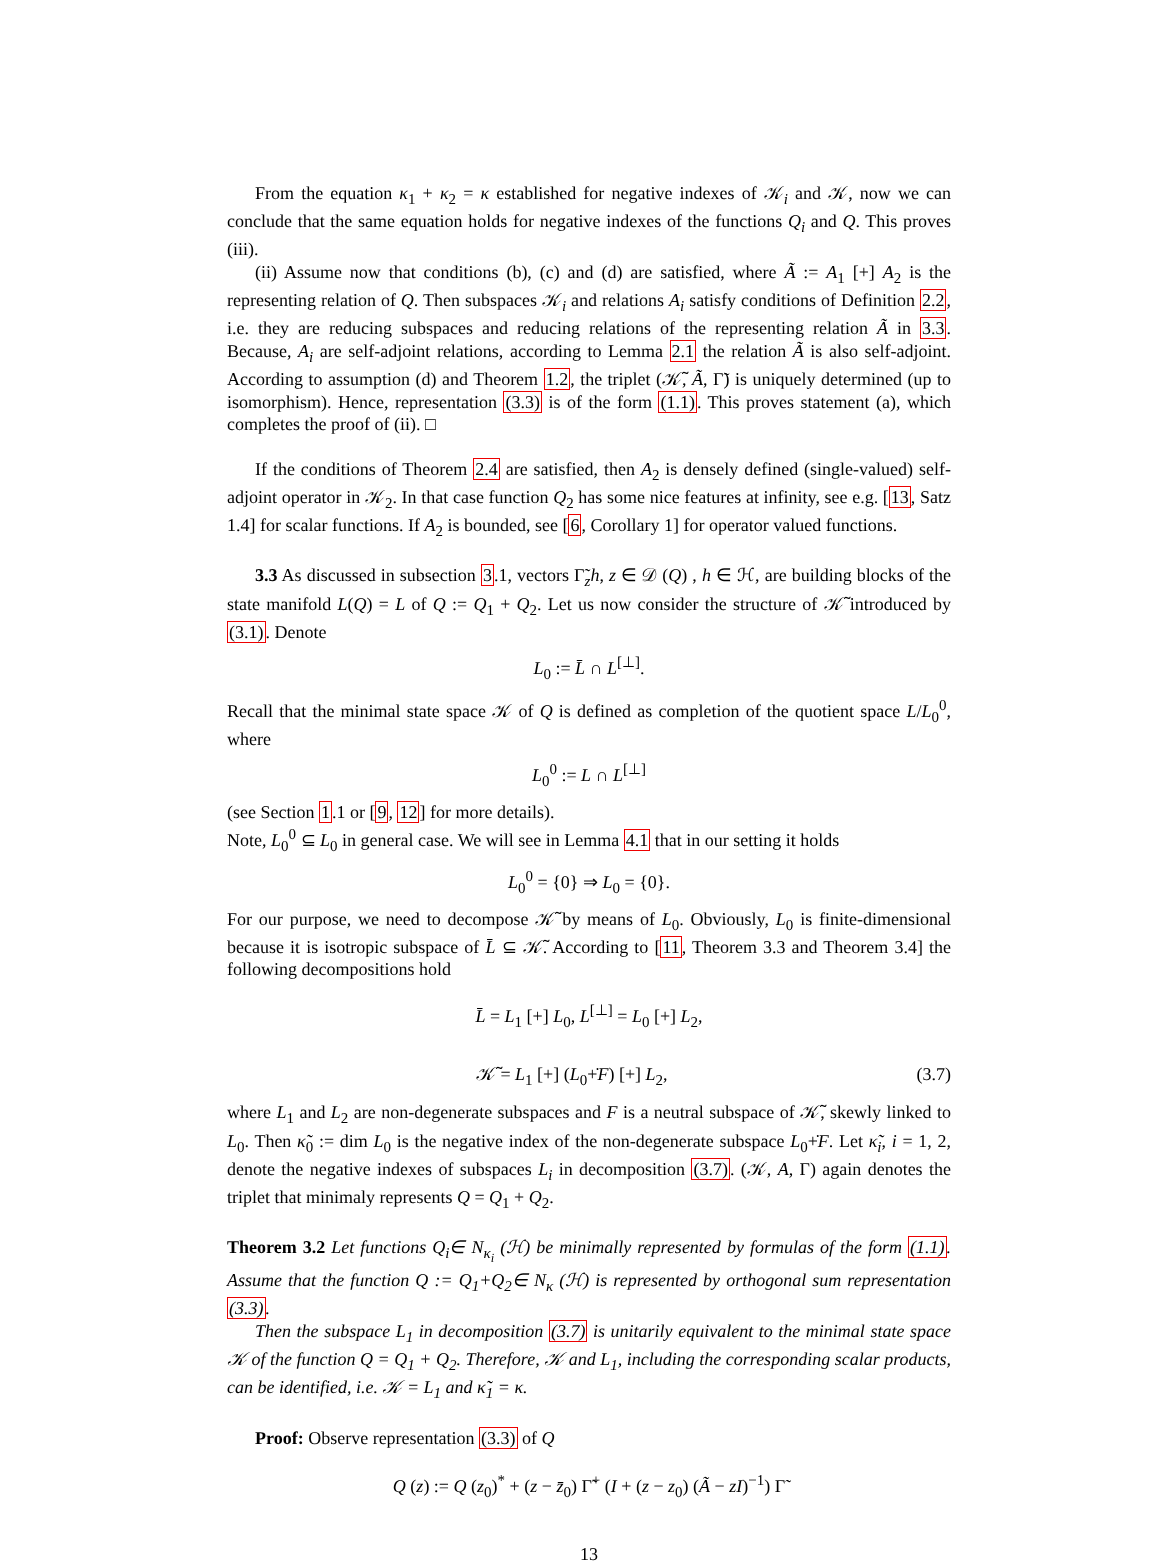From the equation κ<sub>1</sub> + κ<sub>2</sub> = κ established for negative indexes of 𝒦<sub>i</sub> and 𝒦, now we can conclude that the same equation holds for negative indexes of the functions Q<sub>i</sub> and Q. This proves (iii).
(ii) Assume now that conditions (b), (c) and (d) are satisfied, where Ã := A<sub>1</sub> [+] A<sub>2</sub> is the representing relation of Q. Then subspaces 𝒦<sub>i</sub> and relations A<sub>i</sub> satisfy conditions of Definition 2.2, i.e. they are reducing subspaces and reducing relations of the representing relation Ã in 3.3. Because, A<sub>i</sub> are self-adjoint relations, according to Lemma 2.1 the relation Ã is also self-adjoint. According to assumption (d) and Theorem 1.2, the triplet (𝒦̃, Ã, Γ̃) is uniquely determined (up to isomorphism). Hence, representation (3.3) is of the form (1.1). This proves statement (a), which completes the proof of (ii). □
If the conditions of Theorem 2.4 are satisfied, then A<sub>2</sub> is densely defined (single-valued) self-adjoint operator in 𝒦<sub>2</sub>. In that case function Q<sub>2</sub> has some nice features at infinity, see e.g. [13, Satz 1.4] for scalar functions. If A<sub>2</sub> is bounded, see [6, Corollary 1] for operator valued functions.
3.3 As discussed in subsection 3.1, vectors Γ̃<sub>z</sub>h, z ∈ 𝒟 (Q) , h ∈ ℋ, are building blocks of the state manifold L(Q) = L of Q := Q<sub>1</sub> + Q<sub>2</sub>. Let us now consider the structure of 𝒦̃ introduced by (3.1). Denote
L<sub>0</sub> := L̄ ∩ L<sup>[⊥]</sup>.
Recall that the minimal state space 𝒦 of Q is defined as completion of the quotient space L/L<sub>0</sub><sup>0</sup>, where
L<sub>0</sub><sup>0</sup> := L ∩ L<sup>[⊥]</sup>
(see Section 1.1 or [9, 12] for more details).
Note, L<sub>0</sub><sup>0</sup> ⊆ L<sub>0</sub> in general case. We will see in Lemma 4.1 that in our setting it holds
L<sub>0</sub><sup>0</sup> = {0} ⇒ L<sub>0</sub> = {0}.
For our purpose, we need to decompose 𝒦̃ by means of L<sub>0</sub>. Obviously, L<sub>0</sub> is finite-dimensional because it is isotropic subspace of L̄ ⊆ 𝒦̃. According to [11, Theorem 3.3 and Theorem 3.4] the following decompositions hold
L̄ = L<sub>1</sub> [+] L<sub>0</sub>, L<sup>[⊥]</sup> = L<sub>0</sub> [+] L<sub>2</sub>,
𝒦̃ = L<sub>1</sub> [+] (L<sub>0</sub>+̇F) [+] L<sub>2</sub>, (3.7)
where L<sub>1</sub> and L<sub>2</sub> are non-degenerate subspaces and F is a neutral subspace of 𝒦̃, skewly linked to L<sub>0</sub>. Then κ̃<sub>0</sub> := dim L<sub>0</sub> is the negative index of the non-degenerate subspace L<sub>0</sub>+̇F. Let κ̃<sub>i</sub>, i = 1, 2, denote the negative indexes of subspaces L<sub>i</sub> in decomposition (3.7). (𝒦, A, Γ) again denotes the triplet that minimaly represents Q = Q<sub>1</sub> + Q<sub>2</sub>.
Theorem 3.2 Let functions Q<sub>i</sub>∈ N<sub>κ<sub>i</sub></sub> (ℋ) be minimally represented by formulas of the form (1.1). Assume that the function Q := Q<sub>1</sub>+Q<sub>2</sub>∈ N<sub>κ</sub> (ℋ) is represented by orthogonal sum representation (3.3).
Then the subspace L<sub>1</sub> in decomposition (3.7) is unitarily equivalent to the minimal state space 𝒦 of the function Q = Q<sub>1</sub> + Q<sub>2</sub>. Therefore, 𝒦 and L<sub>1</sub>, including the corresponding scalar products, can be identified, i.e. 𝒦 = L<sub>1</sub> and κ̃<sub>1</sub> = κ.
Proof: Observe representation (3.3) of Q
Q (z) := Q (z<sub>0</sub>)<sup>*</sup> + (z − z̄<sub>0</sub>) Γ̃<sup>+</sup> (I + (z − z<sub>0</sub>) (Ã − zI)<sup>−1</sup>) Γ̃
13